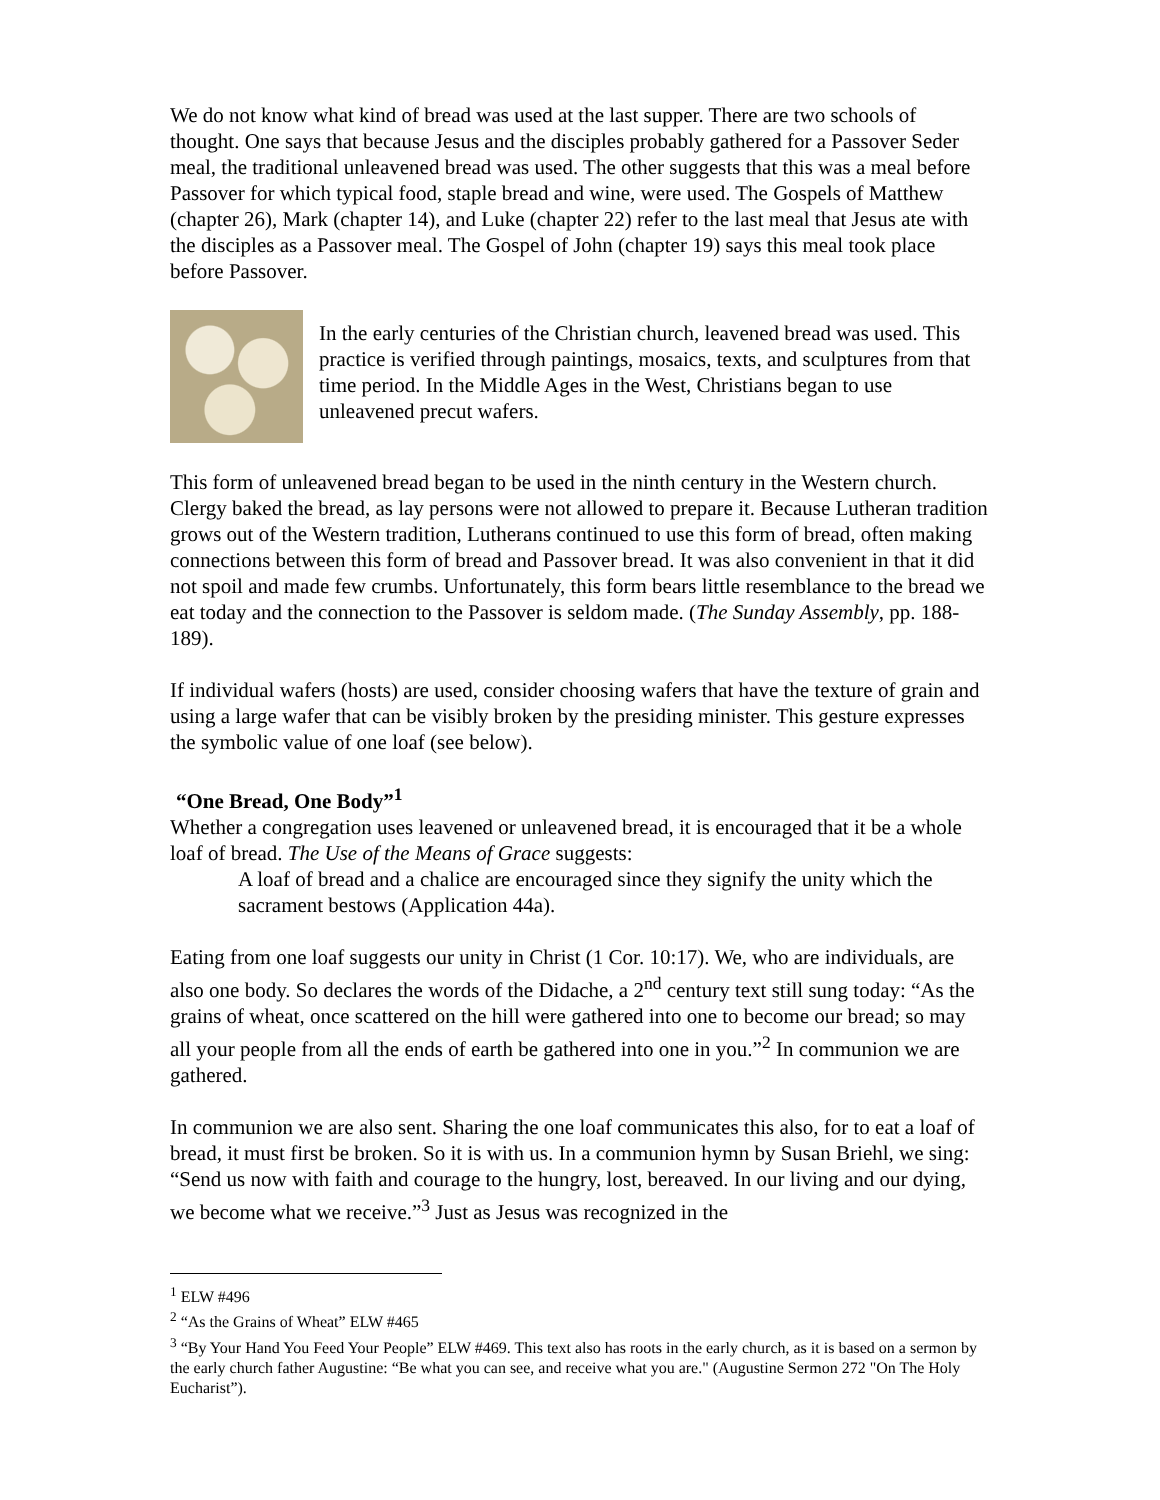We do not know what kind of bread was used at the last supper. There are two schools of thought. One says that because Jesus and the disciples probably gathered for a Passover Seder meal, the traditional unleavened bread was used. The other suggests that this was a meal before Passover for which typical food, staple bread and wine, were used. The Gospels of Matthew (chapter 26), Mark (chapter 14), and Luke (chapter 22) refer to the last meal that Jesus ate with the disciples as a Passover meal. The Gospel of John (chapter 19) says this meal took place before Passover.
In the early centuries of the Christian church, leavened bread was used. This practice is verified through paintings, mosaics, texts, and sculptures from that time period. In the Middle Ages in the West, Christians began to use unleavened precut wafers.
This form of unleavened bread began to be used in the ninth century in the Western church. Clergy baked the bread, as lay persons were not allowed to prepare it. Because Lutheran tradition grows out of the Western tradition, Lutherans continued to use this form of bread, often making connections between this form of bread and Passover bread. It was also convenient in that it did not spoil and made few crumbs. Unfortunately, this form bears little resemblance to the bread we eat today and the connection to the Passover is seldom made. (The Sunday Assembly, pp. 188-189).
If individual wafers (hosts) are used, consider choosing wafers that have the texture of grain and using a large wafer that can be visibly broken by the presiding minister. This gesture expresses the symbolic value of one loaf (see below).
“One Bread, One Body”<sup>1</sup>
Whether a congregation uses leavened or unleavened bread, it is encouraged that it be a whole loaf of bread. The Use of the Means of Grace suggests:
A loaf of bread and a chalice are encouraged since they signify the unity which the sacrament bestows (Application 44a).
Eating from one loaf suggests our unity in Christ (1 Cor. 10:17). We, who are individuals, are also one body. So declares the words of the Didache, a 2<sup>nd</sup> century text still sung today: “As the grains of wheat, once scattered on the hill were gathered into one to become our bread; so may all your people from all the ends of earth be gathered into one in you.”<sup>2</sup> In communion we are gathered.
In communion we are also sent. Sharing the one loaf communicates this also, for to eat a loaf of bread, it must first be broken. So it is with us. In a communion hymn by Susan Briehl, we sing: “Send us now with faith and courage to the hungry, lost, bereaved. In our living and our dying, we become what we receive.”<sup>3</sup> Just as Jesus was recognized in the
<sup>1</sup> ELW #496
<sup>2</sup> “As the Grains of Wheat” ELW #465
<sup>3</sup> “By Your Hand You Feed Your People” ELW #469. This text also has roots in the early church, as it is based on a sermon by the early church father Augustine: “Be what you can see, and receive what you are." (Augustine Sermon 272 "On The Holy Eucharist”).